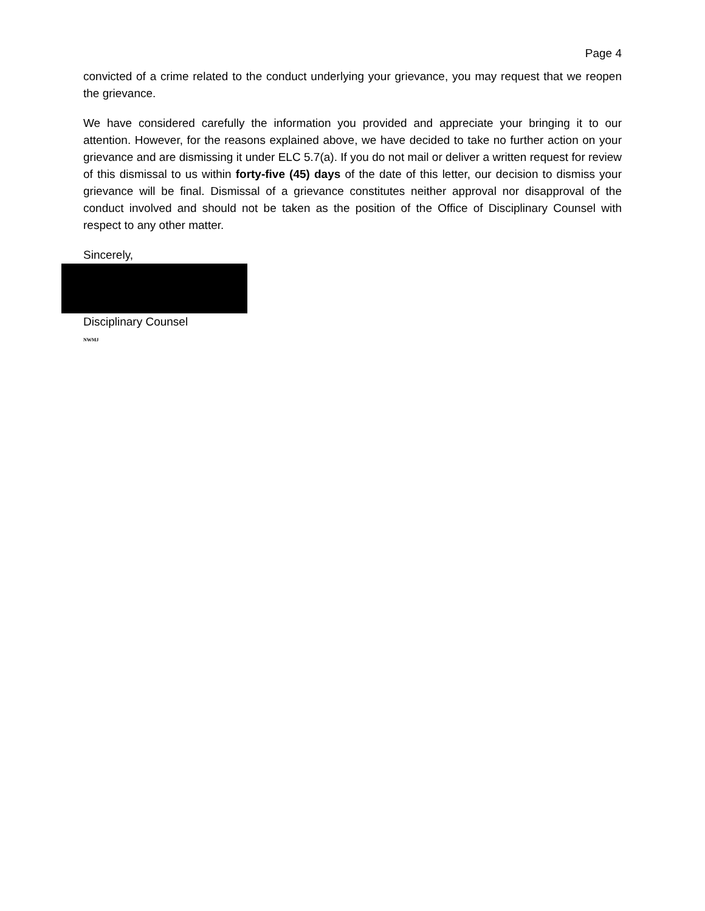Page 4
convicted of a crime related to the conduct underlying your grievance, you may request that we reopen the grievance.
We have considered carefully the information you provided and appreciate your bringing it to our attention. However, for the reasons explained above, we have decided to take no further action on your grievance and are dismissing it under ELC 5.7(a). If you do not mail or deliver a written request for review of this dismissal to us within forty-five (45) days of the date of this letter, our decision to dismiss your grievance will be final. Dismissal of a grievance constitutes neither approval nor disapproval of the conduct involved and should not be taken as the position of the Office of Disciplinary Counsel with respect to any other matter.
Sincerely,
Disciplinary Counsel
NWMJ